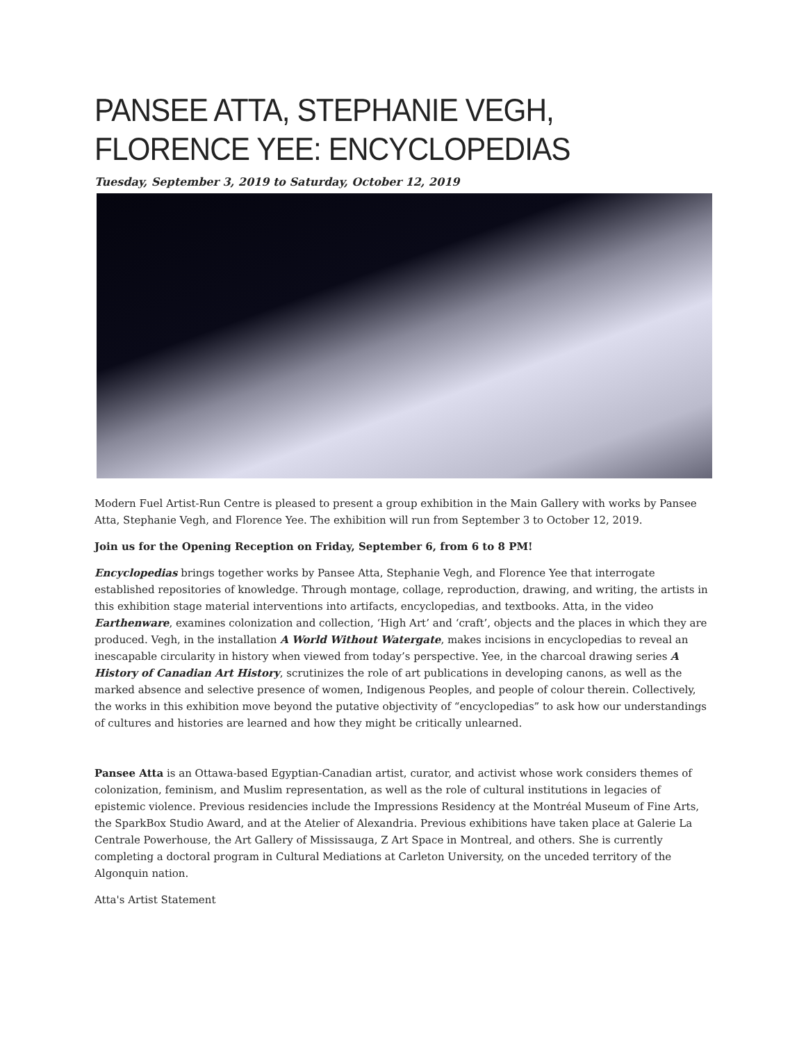PANSEE ATTA, STEPHANIE VEGH, FLORENCE YEE: ENCYCLOPEDIAS
Tuesday, September 3, 2019 to Saturday, October 12, 2019
Modern Fuel Artist-Run Centre is pleased to present a group exhibition in the Main Gallery with works by Pansee Atta, Stephanie Vegh, and Florence Yee. The exhibition will run from September 3 to October 12, 2019.
Join us for the Opening Reception on Friday, September 6, from 6 to 8 PM!
Encyclopedias brings together works by Pansee Atta, Stephanie Vegh, and Florence Yee that interrogate established repositories of knowledge. Through montage, collage, reproduction, drawing, and writing, the artists in this exhibition stage material interventions into artifacts, encyclopedias, and textbooks. Atta, in the video Earthenware, examines colonization and collection, ‘High Art’ and ‘craft’, objects and the places in which they are produced. Vegh, in the installation A World Without Watergate, makes incisions in encyclopedias to reveal an inescapable circularity in history when viewed from today’s perspective. Yee, in the charcoal drawing series A History of Canadian Art History, scrutinizes the role of art publications in developing canons, as well as the marked absence and selective presence of women, Indigenous Peoples, and people of colour therein. Collectively, the works in this exhibition move beyond the putative objectivity of “encyclopedias” to ask how our understandings of cultures and histories are learned and how they might be critically unlearned.
Pansee Atta is an Ottawa-based Egyptian-Canadian artist, curator, and activist whose work considers themes of colonization, feminism, and Muslim representation, as well as the role of cultural institutions in legacies of epistemic violence. Previous residencies include the Impressions Residency at the Montréal Museum of Fine Arts, the SparkBox Studio Award, and at the Atelier of Alexandria. Previous exhibitions have taken place at Galerie La Centrale Powerhouse, the Art Gallery of Mississauga, Z Art Space in Montreal, and others. She is currently completing a doctoral program in Cultural Mediations at Carleton University, on the unceded territory of the Algonquin nation.
Atta's Artist Statement